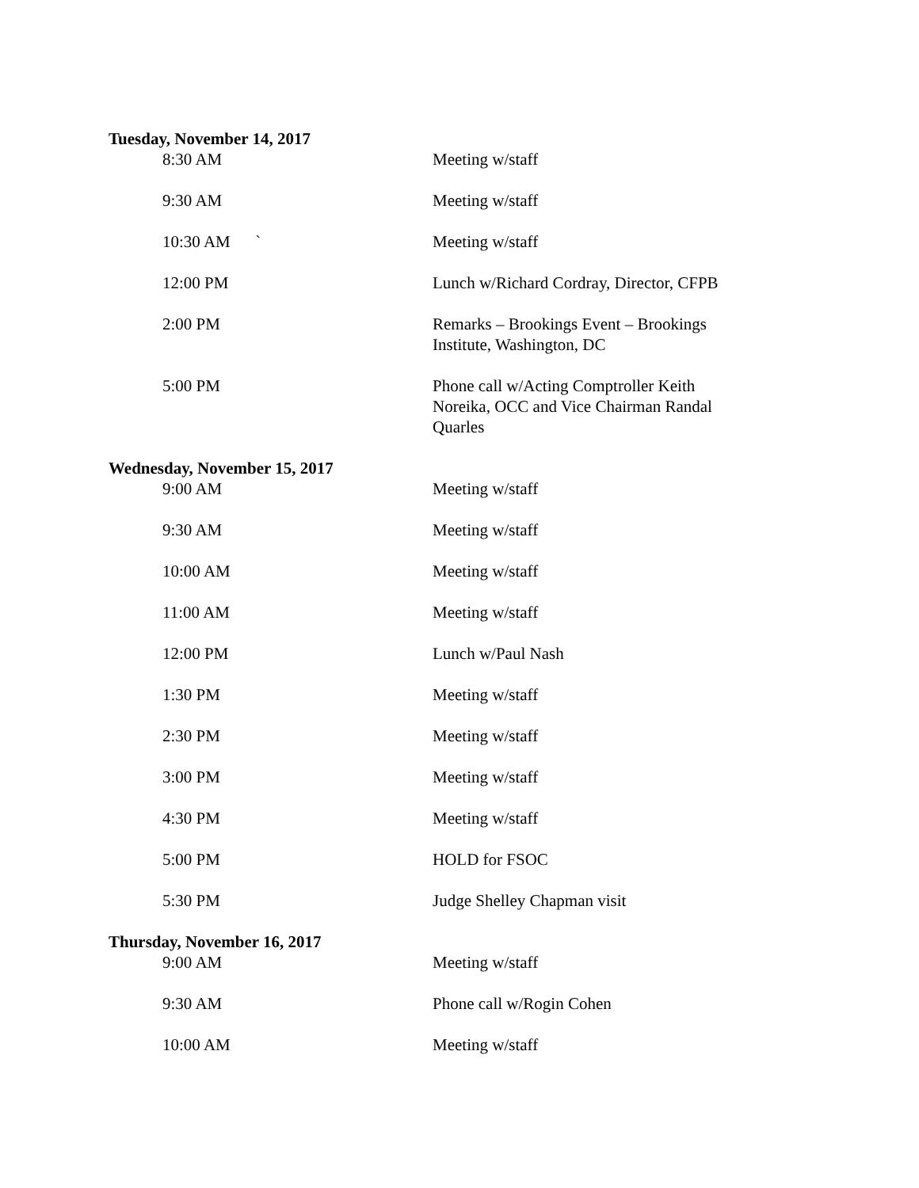Tuesday, November 14, 2017
8:30 AM Meeting w/staff
9:30 AM Meeting w/staff
10:30 AM ` Meeting w/staff
12:00 PM Lunch w/Richard Cordray, Director, CFPB
2:00 PM Remarks – Brookings Event – Brookings Institute, Washington, DC
5:00 PM Phone call w/Acting Comptroller Keith Noreika, OCC and Vice Chairman Randal Quarles
Wednesday, November 15, 2017
9:00 AM Meeting w/staff
9:30 AM Meeting w/staff
10:00 AM Meeting w/staff
11:00 AM Meeting w/staff
12:00 PM Lunch w/Paul Nash
1:30 PM Meeting w/staff
2:30 PM Meeting w/staff
3:00 PM Meeting w/staff
4:30 PM Meeting w/staff
5:00 PM HOLD for FSOC
5:30 PM Judge Shelley Chapman visit
Thursday, November 16, 2017
9:00 AM Meeting w/staff
9:30 AM Phone call w/Rogin Cohen
10:00 AM Meeting w/staff